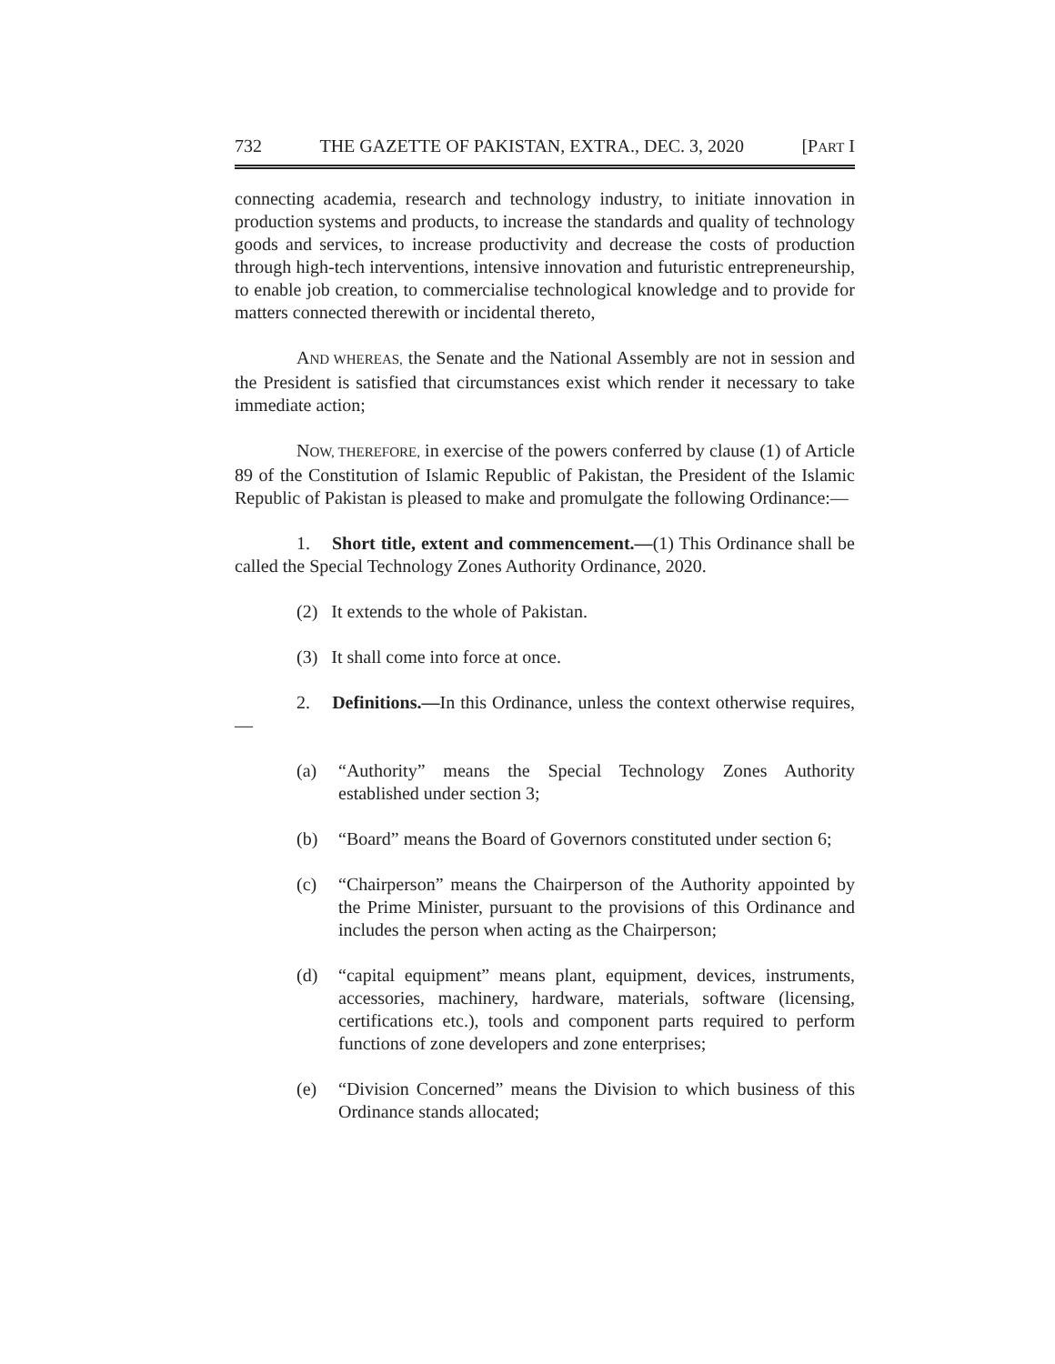732 THE GAZETTE OF PAKISTAN, EXTRA., DEC. 3, 2020 [PART I
connecting academia, research and technology industry, to initiate innovation in production systems and products, to increase the standards and quality of technology goods and services, to increase productivity and decrease the costs of production through high-tech interventions, intensive innovation and futuristic entrepreneurship, to enable job creation, to commercialise technological knowledge and to provide for matters connected therewith or incidental thereto,
AND WHEREAS, the Senate and the National Assembly are not in session and the President is satisfied that circumstances exist which render it necessary to take immediate action;
NOW, THEREFORE, in exercise of the powers conferred by clause (1) of Article 89 of the Constitution of Islamic Republic of Pakistan, the President of the Islamic Republic of Pakistan is pleased to make and promulgate the following Ordinance:—
1. Short title, extent and commencement.—(1) This Ordinance shall be called the Special Technology Zones Authority Ordinance, 2020.
(2) It extends to the whole of Pakistan.
(3) It shall come into force at once.
2. Definitions.—In this Ordinance, unless the context otherwise requires,—
(a) “Authority” means the Special Technology Zones Authority established under section 3;
(b) “Board” means the Board of Governors constituted under section 6;
(c) “Chairperson” means the Chairperson of the Authority appointed by the Prime Minister, pursuant to the provisions of this Ordinance and includes the person when acting as the Chairperson;
(d) “capital equipment” means plant, equipment, devices, instruments, accessories, machinery, hardware, materials, software (licensing, certifications etc.), tools and component parts required to perform functions of zone developers and zone enterprises;
(e) “Division Concerned” means the Division to which business of this Ordinance stands allocated;